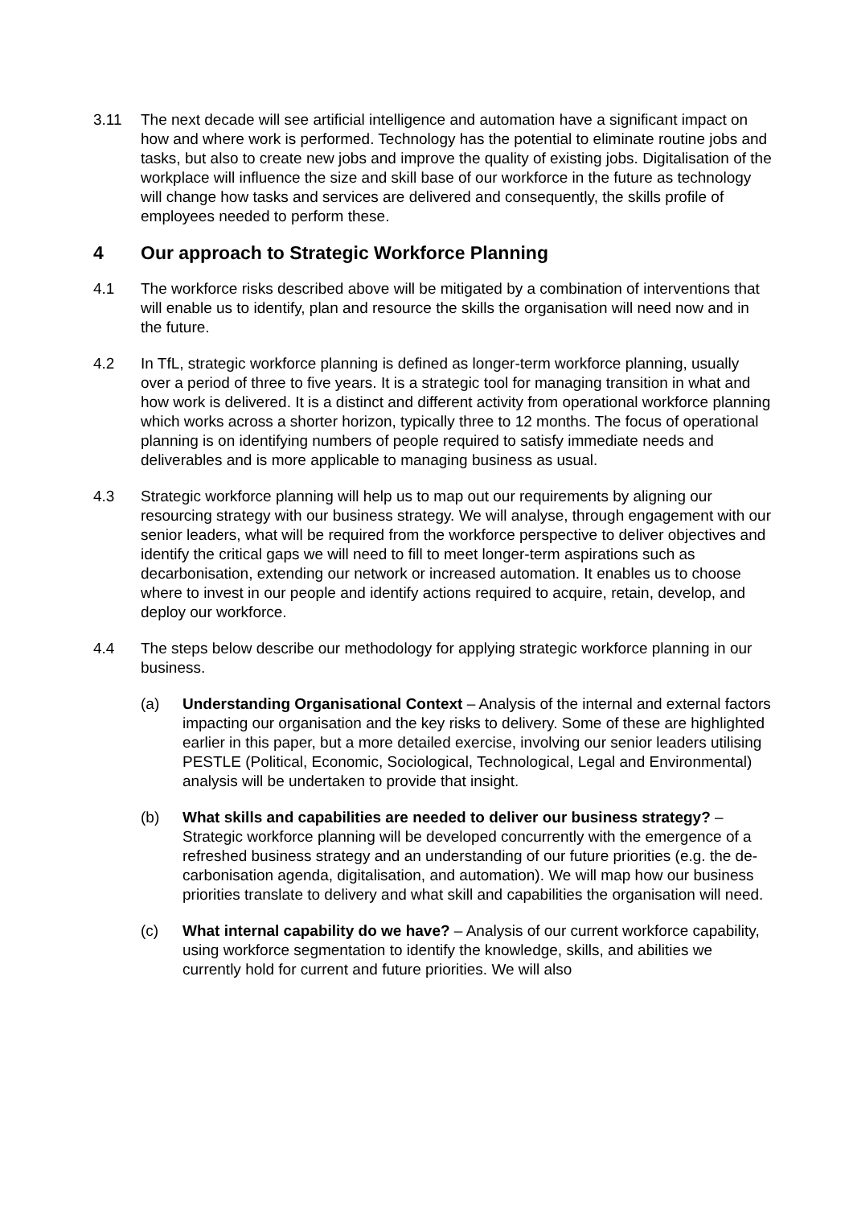3.11 The next decade will see artificial intelligence and automation have a significant impact on how and where work is performed. Technology has the potential to eliminate routine jobs and tasks, but also to create new jobs and improve the quality of existing jobs. Digitalisation of the workplace will influence the size and skill base of our workforce in the future as technology will change how tasks and services are delivered and consequently, the skills profile of employees needed to perform these.
4 Our approach to Strategic Workforce Planning
4.1 The workforce risks described above will be mitigated by a combination of interventions that will enable us to identify, plan and resource the skills the organisation will need now and in the future.
4.2 In TfL, strategic workforce planning is defined as longer-term workforce planning, usually over a period of three to five years. It is a strategic tool for managing transition in what and how work is delivered. It is a distinct and different activity from operational workforce planning which works across a shorter horizon, typically three to 12 months. The focus of operational planning is on identifying numbers of people required to satisfy immediate needs and deliverables and is more applicable to managing business as usual.
4.3 Strategic workforce planning will help us to map out our requirements by aligning our resourcing strategy with our business strategy. We will analyse, through engagement with our senior leaders, what will be required from the workforce perspective to deliver objectives and identify the critical gaps we will need to fill to meet longer-term aspirations such as decarbonisation, extending our network or increased automation. It enables us to choose where to invest in our people and identify actions required to acquire, retain, develop, and deploy our workforce.
4.4 The steps below describe our methodology for applying strategic workforce planning in our business.
(a) Understanding Organisational Context – Analysis of the internal and external factors impacting our organisation and the key risks to delivery. Some of these are highlighted earlier in this paper, but a more detailed exercise, involving our senior leaders utilising PESTLE (Political, Economic, Sociological, Technological, Legal and Environmental) analysis will be undertaken to provide that insight.
(b) What skills and capabilities are needed to deliver our business strategy? – Strategic workforce planning will be developed concurrently with the emergence of a refreshed business strategy and an understanding of our future priorities (e.g. the de-carbonisation agenda, digitalisation, and automation). We will map how our business priorities translate to delivery and what skill and capabilities the organisation will need.
(c) What internal capability do we have? – Analysis of our current workforce capability, using workforce segmentation to identify the knowledge, skills, and abilities we currently hold for current and future priorities. We will also